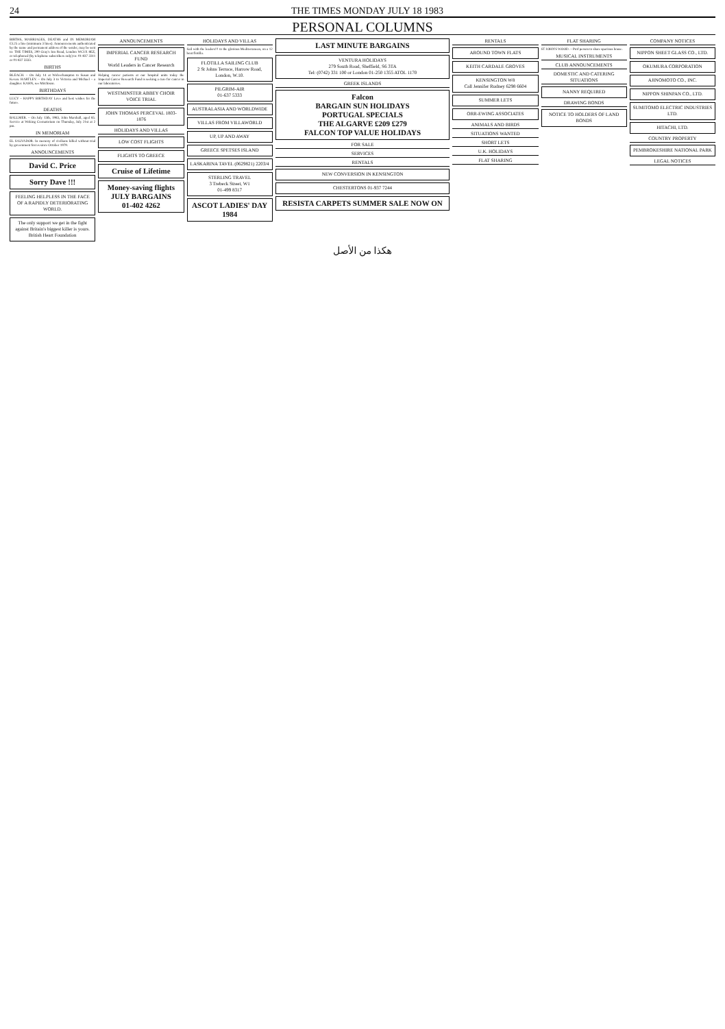24 THE TIMES MONDAY JULY 18 1983
PERSONAL COLUMNS
BIRTHS, MARRIAGES, DEATHS and IN MEMORIAM £3.25 a line (minimum 3 lines). Announcements authenticated by the name and permanent address of the sender, may be sent to: THE TIMES, 200 Gray's Inn Road, London WC1X 8EZ, or telephoned (by telephone subscribers only) to: 01-837 3311 or 01-837 3333.
BIRTHS
BLEACH. – On July 14 at Wolverhampton to Susan and Kevan. HARTLEY. – On July 3 to Victoria and Michael – a daughter. KAHN, see Mitchison.
BIRTHDAYS
LUCY – HAPPY BIRTHDAY Love and best wishes for the future.
DEATHS
BALLMER. – On July 13th, 1983, John Marshall, aged 85. Service at Woking Crematorium on Thursday, July 21st at 2 pm.
IN MEMORIAM
EL SALVADOR. In memory of civilians killed without trial by government forces since October 1979.
ANNOUNCEMENTS
David C. Price
Sorry Dave !!!
FEELING HELPLESS IN THE FACE OF A RAPIDLY DETERIORATING WORLD.
The only support we get in the fight against Britain's biggest killer is yours. British Heart Foundation
ANNOUNCEMENTS
IMPERIAL CANCER RESEARCH FUND
World Leaders in Cancer Research
Helping cancer patients at our hospital units today the Imperial Cancer Research Fund is seeking a cure for cancer in our laboratories.
WESTMINSTER ABBEY CHOIR VOICE TRIAL
JOHN THOMAS PERCEVAL 1803-1876
HOLIDAYS AND VILLAS
LOW COST FLIGHTS
FLIGHTS TO GREECE
Cruise of Lifetime
Money-saving flights
JULY BARGAINS
01-402 4262
HOLIDAYS AND VILLAS
Sail with the leaders!!! to the glorious Mediterranean, on a 12 boat flotilla.
FLOTILLA SAILING CLUB
2 St Johns Terrace, Harrow Road, London, W.10.
PILGRIM-AIR
01-637 5333
AUSTRALASIA AND WORLDWIDE
VILLAS FROM VILLAWORLD
UP, UP AND AWAY
GREECE SPETSES ISLAND
LASKARINA TAVEL (0629821) 2203/4
STERLING TRAVEL
3 Trebeck Street, W1
01-499 8317
ASCOT LADIES' DAY 1984
LAST MINUTE BARGAINS
VENTURA HOLIDAYS
279 South Road, Sheffield, S6 3TA
Tel: (0742) 331 100 or London 01-250 1355 ATOL 1170
GREEK ISLANDS
Falcon
BARGAIN SUN HOLIDAYS
PORTUGAL SPECIALS
THE ALGARVE £209 £279
FALCON TOP VALUE HOLIDAYS
FOR SALE
SERVICES
RENTALS
NEW CONVERSION IN KENSINGTON
CHESTERTONS 01-937 7244
RESISTA CARPETS SUMMER SALE NOW ON
RENTALS
AROUND TOWN FLATS
KEITH CARDALE GROVES
KENSINGTON W8
Call Jennifer Rudney 6298 6604
SUMMER LETS
ORR-EWING ASSOCIATES
ANIMALS AND BIRDS
SITUATIONS WANTED
SHORT LETS
U.K. HOLIDAYS
FLAT SHARING
FLAT SHARING
ST JOHN'S WOOD. – Prof person to share spacious house.
MUSICAL INSTRUMENTS
CLUB ANNOUNCEMENTS
DOMESTIC AND CATERING SITUATIONS
NANNY REQUIRED
DRAWING BONDS
NOTICE TO HOLDERS OF LAND BONDS
COMPANY NOTICES
NIPPON SHEET GLASS CO., LTD.
OKUMURA CORPORATION
AJINOMOTO CO., INC.
NIPPON SHINPAN CO., LTD.
SUMITOMO ELECTRIC INDUSTRIES LTD.
HITACHI, LTD.
COUNTRY PROPERTY
PEMBROKESHIRE NATIONAL PARK
LEGAL NOTICES
هكذا من الأصل